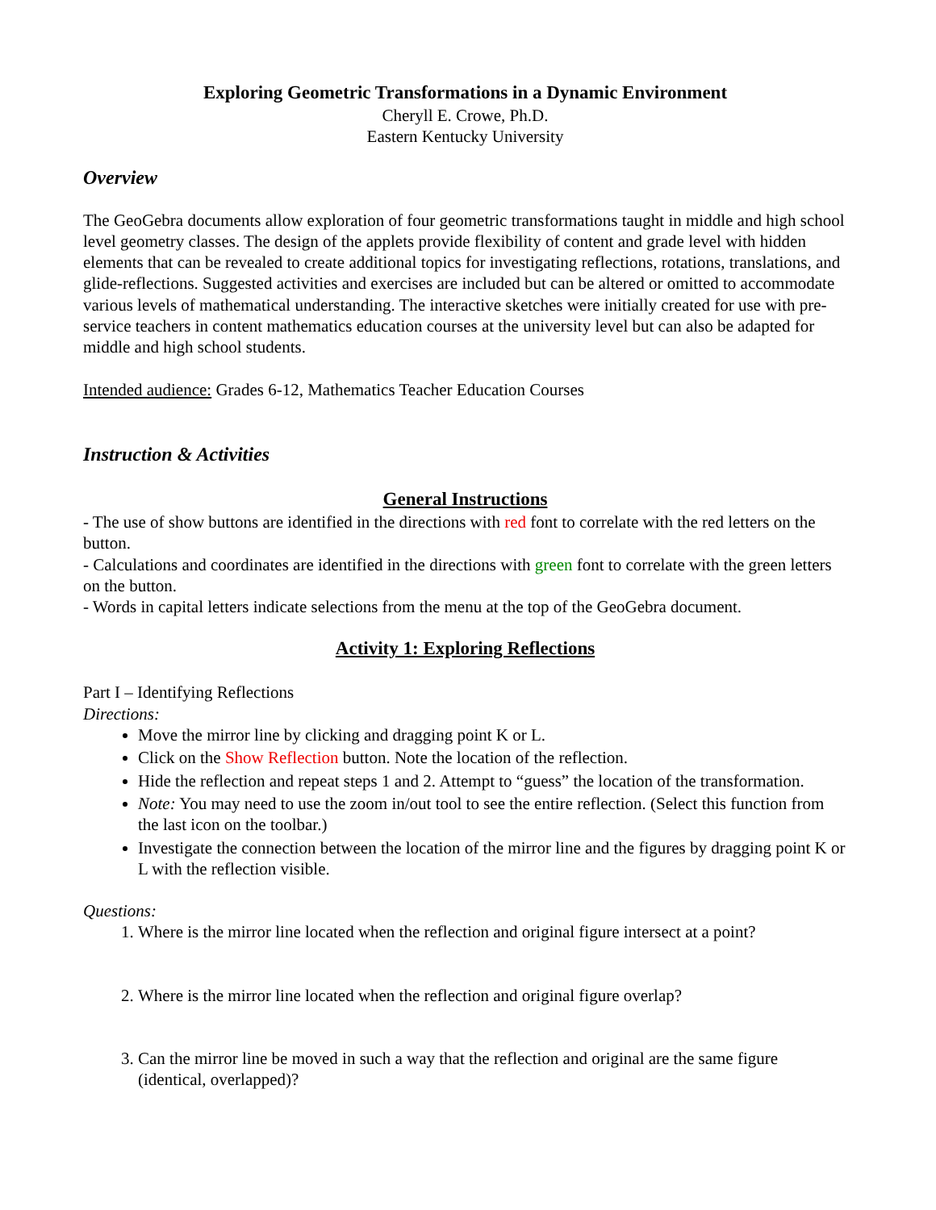Exploring Geometric Transformations in a Dynamic Environment
Cheryll E. Crowe, Ph.D.
Eastern Kentucky University
Overview
The GeoGebra documents allow exploration of four geometric transformations taught in middle and high school level geometry classes. The design of the applets provide flexibility of content and grade level with hidden elements that can be revealed to create additional topics for investigating reflections, rotations, translations, and glide-reflections. Suggested activities and exercises are included but can be altered or omitted to accommodate various levels of mathematical understanding. The interactive sketches were initially created for use with pre-service teachers in content mathematics education courses at the university level but can also be adapted for middle and high school students.
Intended audience: Grades 6-12, Mathematics Teacher Education Courses
Instruction & Activities
General Instructions
- The use of show buttons are identified in the directions with red font to correlate with the red letters on the button.
- Calculations and coordinates are identified in the directions with green font to correlate with the green letters on the button.
- Words in capital letters indicate selections from the menu at the top of the GeoGebra document.
Activity 1: Exploring Reflections
Part I – Identifying Reflections
Directions:
Move the mirror line by clicking and dragging point K or L.
Click on the Show Reflection button. Note the location of the reflection.
Hide the reflection and repeat steps 1 and 2. Attempt to “guess” the location of the transformation.
Note: You may need to use the zoom in/out tool to see the entire reflection. (Select this function from the last icon on the toolbar.)
Investigate the connection between the location of the mirror line and the figures by dragging point K or L with the reflection visible.
Questions:
1. Where is the mirror line located when the reflection and original figure intersect at a point?
2. Where is the mirror line located when the reflection and original figure overlap?
3. Can the mirror line be moved in such a way that the reflection and original are the same figure (identical, overlapped)?